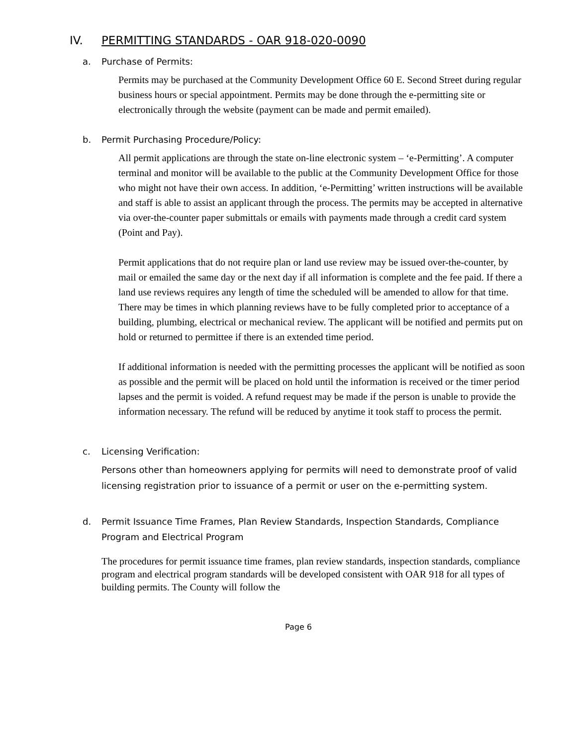IV. PERMITTING STANDARDS - OAR 918-020-0090
a. Purchase of Permits:
Permits may be purchased at the Community Development Office 60 E. Second Street during regular business hours or special appointment. Permits may be done through the e-permitting site or electronically through the website (payment can be made and permit emailed).
b. Permit Purchasing Procedure/Policy:
All permit applications are through the state on-line electronic system – ‘e-Permitting’. A computer terminal and monitor will be available to the public at the Community Development Office for those who might not have their own access. In addition, ‘e-Permitting’ written instructions will be available and staff is able to assist an applicant through the process. The permits may be accepted in alternative via over-the-counter paper submittals or emails with payments made through a credit card system (Point and Pay).
Permit applications that do not require plan or land use review may be issued over-the-counter, by mail or emailed the same day or the next day if all information is complete and the fee paid. If there a land use reviews requires any length of time the scheduled will be amended to allow for that time. There may be times in which planning reviews have to be fully completed prior to acceptance of a building, plumbing, electrical or mechanical review. The applicant will be notified and permits put on hold or returned to permittee if there is an extended time period.
If additional information is needed with the permitting processes the applicant will be notified as soon as possible and the permit will be placed on hold until the information is received or the timer period lapses and the permit is voided. A refund request may be made if the person is unable to provide the information necessary. The refund will be reduced by anytime it took staff to process the permit.
c. Licensing Verification:
Persons other than homeowners applying for permits will need to demonstrate proof of valid licensing registration prior to issuance of a permit or user on the e-permitting system.
d. Permit Issuance Time Frames, Plan Review Standards, Inspection Standards, Compliance Program and Electrical Program
The procedures for permit issuance time frames, plan review standards, inspection standards, compliance program and electrical program standards will be developed consistent with OAR 918 for all types of building permits. The County will follow the
Page 6